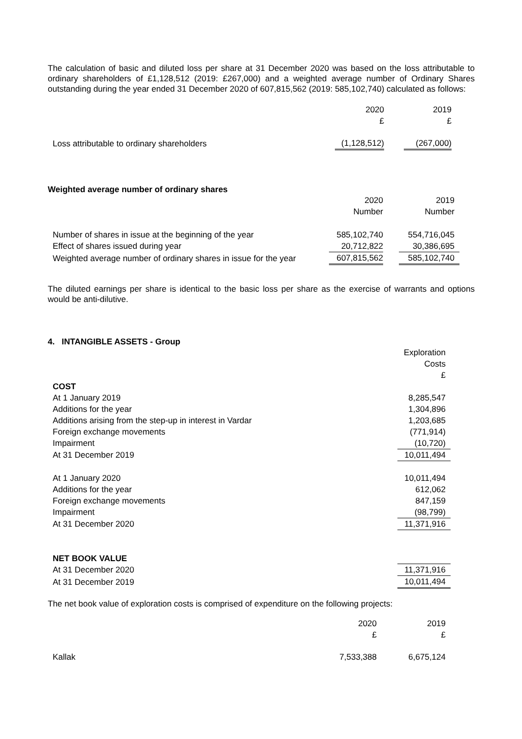The calculation of basic and diluted loss per share at 31 December 2020 was based on the loss attributable to ordinary shareholders of £1,128,512 (2019: £267,000) and a weighted average number of Ordinary Shares outstanding during the year ended 31 December 2020 of 607,815,562 (2019: 585,102,740) calculated as follows:
| | 2020 £ | | 2019 £ |
| Loss attributable to ordinary shareholders | (1,128,512) | | (267,000) |
Weighted average number of ordinary shares
| | 2020 Number | | 2019 Number |
| Number of shares in issue at the beginning of the year | 585,102,740 | | 554,716,045 |
| Effect of shares issued during year | 20,712,822 | | 30,386,695 |
| Weighted average number of ordinary shares in issue for the year | 607,815,562 | | 585,102,740 |
The diluted earnings per share is identical to the basic loss per share as the exercise of warrants and options would be anti-dilutive.
4. INTANGIBLE ASSETS - Group
| | Exploration Costs £ |
| COST | |
| At 1 January 2019 | 8,285,547 |
| Additions for the year | 1,304,896 |
| Additions arising from the step-up in interest in Vardar | 1,203,685 |
| Foreign exchange movements | (771,914) |
| Impairment | (10,720) |
| At 31 December 2019 | 10,011,494 |
| At 1 January 2020 | 10,011,494 |
| Additions for the year | 612,062 |
| Foreign exchange movements | 847,159 |
| Impairment | (98,799) |
| At 31 December 2020 | 11,371,916 |
| NET BOOK VALUE | |
| At 31 December 2020 | 11,371,916 |
| At 31 December 2019 | 10,011,494 |
The net book value of exploration costs is comprised of expenditure on the following projects:
| | 2020 £ | | 2019 £ |
| Kallak | 7,533,388 | | 6,675,124 |